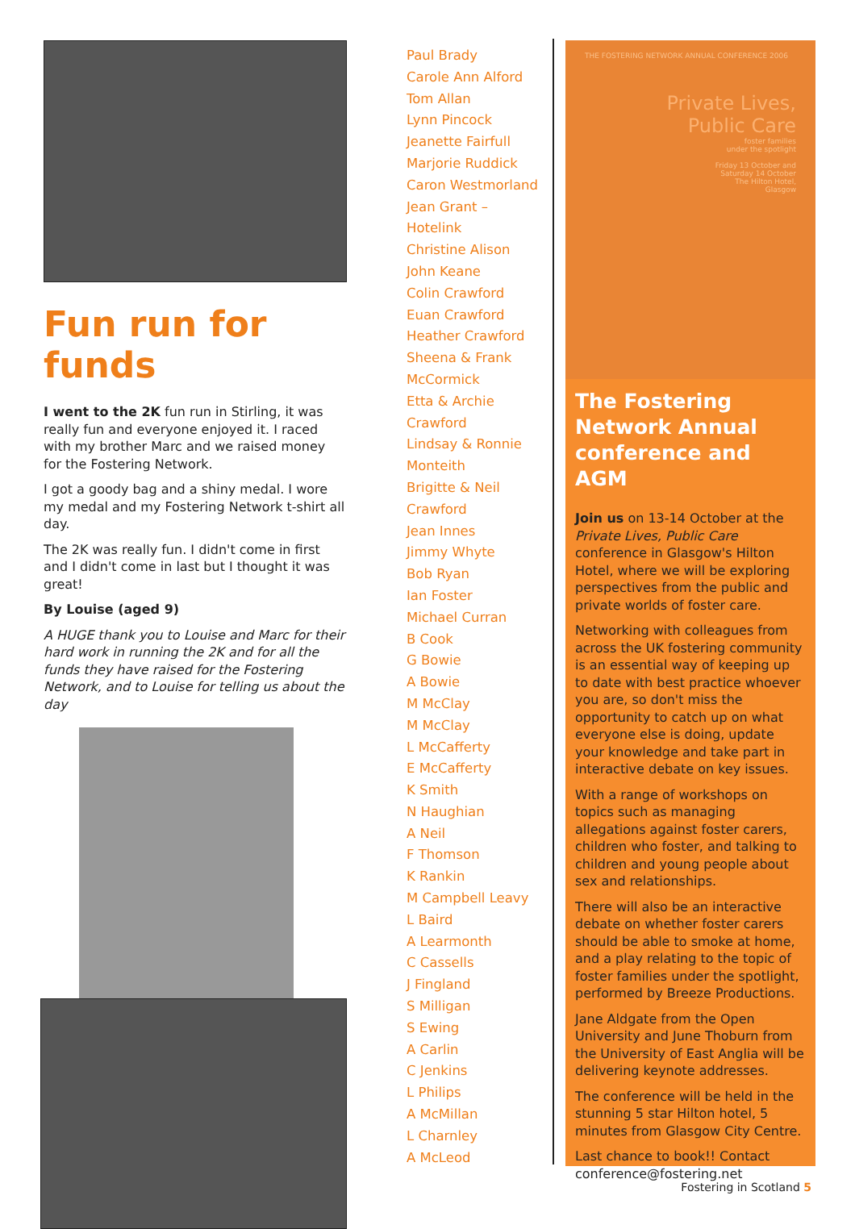Fun run for funds
I went to the 2K fun run in Stirling, it was really fun and everyone enjoyed it. I raced with my brother Marc and we raised money for the Fostering Network.
I got a goody bag and a shiny medal. I wore my medal and my Fostering Network t-shirt all day.
The 2K was really fun. I didn't come in first and I didn't come in last but I thought it was great!
By Louise (aged 9)
A HUGE thank you to Louise and Marc for their hard work in running the 2K and for all the funds they have raised for the Fostering Network, and to Louise for telling us about the day
Paul Brady
Carole Ann Alford
Tom Allan
Lynn Pincock
Jeanette Fairfull
Marjorie Ruddick
Caron Westmorland
Jean Grant –
Hotelink
Christine Alison
John Keane
Colin Crawford
Euan Crawford
Heather Crawford
Sheena & Frank
McCormick
Etta & Archie
Crawford
Lindsay & Ronnie
Monteith
Brigitte & Neil
Crawford
Jean Innes
Jimmy Whyte
Bob Ryan
Ian Foster
Michael Curran
B Cook
G Bowie
A Bowie
M McClay
M McClay
L McCafferty
E McCafferty
K Smith
N Haughian
A Neil
F Thomson
K Rankin
M Campbell Leavy
L Baird
A Learmonth
C Cassells
J Fingland
S Milligan
S Ewing
A Carlin
C Jenkins
L Philips
A McMillan
L Charnley
A McLeod
THE FOSTERING NETWORK ANNUAL CONFERENCE 2006
Private Lives,
Public Care
foster families
under the spotlight
Friday 13 October and
Saturday 14 October
The Hilton Hotel,
Glasgow
The Fostering Network Annual conference and AGM
Join us on 13-14 October at the Private Lives, Public Care conference in Glasgow's Hilton Hotel, where we will be exploring perspectives from the public and private worlds of foster care.
Networking with colleagues from across the UK fostering community is an essential way of keeping up to date with best practice whoever you are, so don't miss the opportunity to catch up on what everyone else is doing, update your knowledge and take part in interactive debate on key issues.
With a range of workshops on topics such as managing allegations against foster carers, children who foster, and talking to children and young people about sex and relationships.
There will also be an interactive debate on whether foster carers should be able to smoke at home, and a play relating to the topic of foster families under the spotlight, performed by Breeze Productions.
Jane Aldgate from the Open University and June Thoburn from the University of East Anglia will be delivering keynote addresses.
The conference will be held in the stunning 5 star Hilton hotel, 5 minutes from Glasgow City Centre.
Last chance to book!! Contact conference@fostering.net
Fostering in Scotland 5